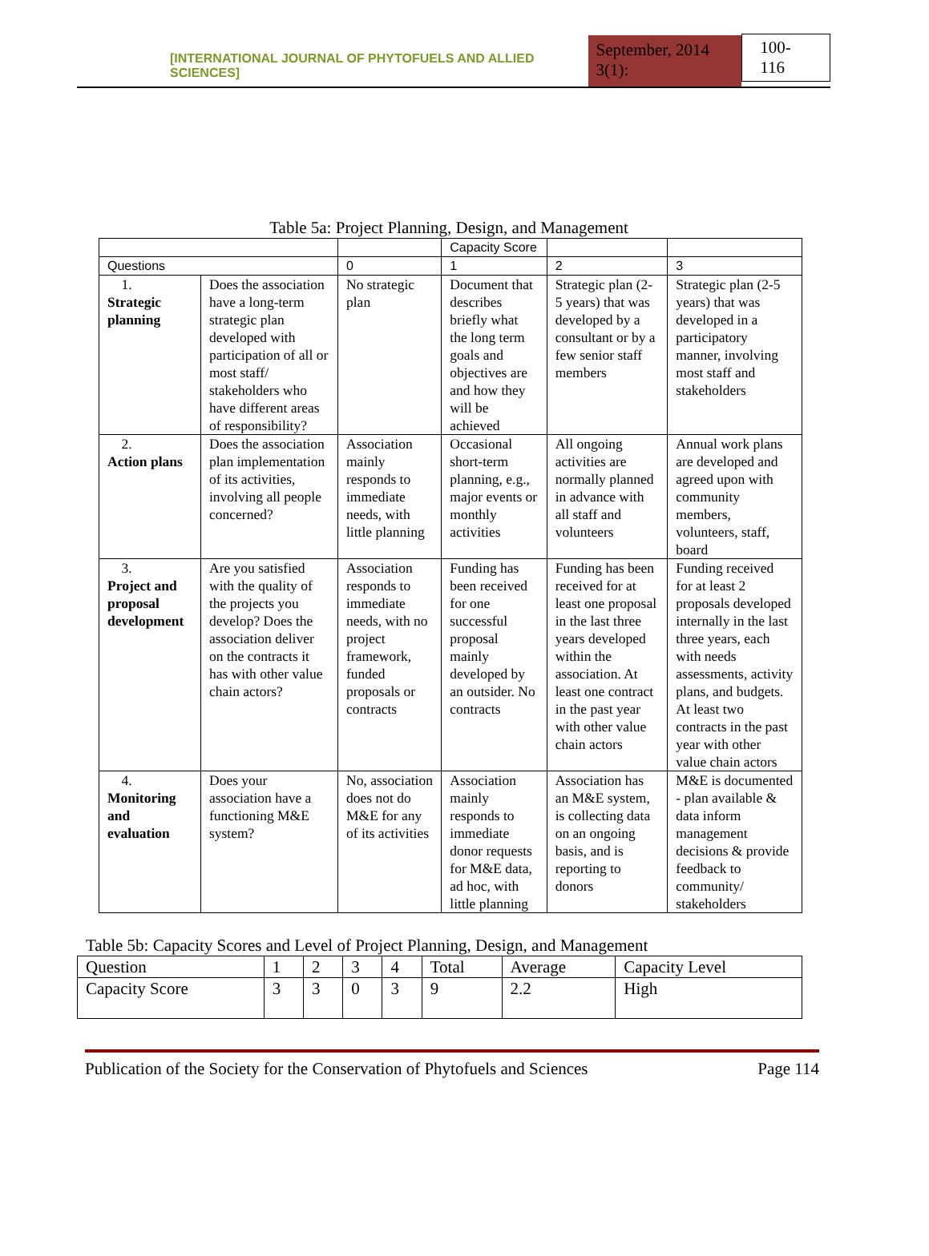[INTERNATIONAL JOURNAL OF PHYTOFUELS AND ALLIED SCIENCES] September, 2014 3(1): 100-116
Table 5a: Project Planning, Design, and Management
| | | | Capacity Score | | |
| --- | --- | --- | --- | --- | --- |
| Questions | | 0 | 1 | 2 | 3 |
| 1. Strategic planning | Does the association have a long-term strategic plan developed with participation of all or most staff/ stakeholders who have different areas of responsibility? | No strategic plan | Document that describes briefly what the long term goals and objectives are and how they will be achieved | Strategic plan (2-5 years) that was developed by a consultant or by a few senior staff members | Strategic plan (2-5 years) that was developed in a participatory manner, involving most staff and stakeholders |
| 2. Action plans | Does the association plan implementation of its activities, involving all people concerned? | Association mainly responds to immediate needs, with little planning | Occasional short-term planning, e.g., major events or monthly activities | All ongoing activities are normally planned in advance with all staff and volunteers | Annual work plans are developed and agreed upon with community members, volunteers, staff, board |
| 3. Project and proposal development | Are you satisfied with the quality of the projects you develop? Does the association deliver on the contracts it has with other value chain actors? | Association responds to immediate needs, with no project framework, funded proposals or contracts | Funding has been received for one successful proposal mainly developed by an outsider. No contracts | Funding has been received for at least one proposal in the last three years developed within the association. At least one contract in the past year with other value chain actors | Funding received for at least 2 proposals developed internally in the last three years, each with needs assessments, activity plans, and budgets. At least two contracts in the past year with other value chain actors |
| 4. Monitoring and evaluation | Does your association have a functioning M&E system? | No, association does not do M&E for any of its activities | Association mainly responds to immediate donor requests for M&E data, ad hoc, with little planning | Association has an M&E system, is collecting data on an ongoing basis, and is reporting to donors | M&E is documented - plan available & data inform management decisions & provide feedback to community/ stakeholders |
Table 5b: Capacity Scores and Level of Project Planning, Design, and Management
| Question | 1 | 2 | 3 | 4 | Total | Average | Capacity Level |
| --- | --- | --- | --- | --- | --- | --- | --- |
| Capacity Score | 3 | 3 | 0 | 3 | 9 | 2.2 | High |
Publication of the Society for the Conservation of Phytofuels and Sciences Page 114